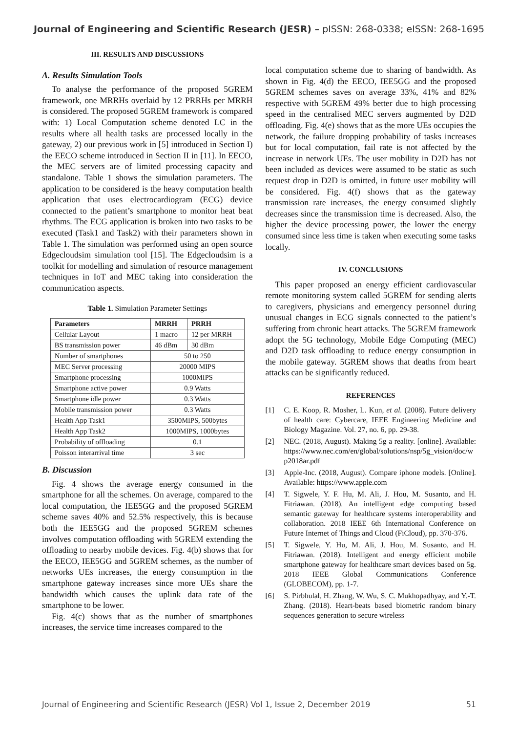Journal of Engineering and Scientific Research (JESR) – pISSN: 268-0338; eISSN: 268-1695
III. RESULTS AND DISCUSSIONS
A. Results Simulation Tools
To analyse the performance of the proposed 5GREM framework, one MRRHs overlaid by 12 PRRHs per MRRH is considered. The proposed 5GREM framework is compared with: 1) Local Computation scheme denoted LC in the results where all health tasks are processed locally in the gateway, 2) our previous work in [5] introduced in Section I) the EECO scheme introduced in Section II in [11]. In EECO, the MEC servers are of limited processing capacity and standalone. Table 1 shows the simulation parameters. The application to be considered is the heavy computation health application that uses electrocardiogram (ECG) device connected to the patient’s smartphone to monitor heat beat rhythms. The ECG application is broken into two tasks to be executed (Task1 and Task2) with their parameters shown in Table 1. The simulation was performed using an open source Edgecloudsim simulation tool [15]. The Edgecloudsim is a toolkit for modelling and simulation of resource management techniques in IoT and MEC taking into consideration the communication aspects.
Table 1. Simulation Parameter Settings
| Parameters | MRRH | PRRH |
| --- | --- | --- |
| Cellular Layout | 1 macro | 12 per MRRH |
| BS transmission power | 46 dBm | 30 dBm |
| Number of smartphones | 50 to 250 | |
| MEC Server processing | 20000 MIPS | |
| Smartphone processing | 1000MIPS | |
| Smartphone active power | 0.9 Watts | |
| Smartphone idle power | 0.3 Watts | |
| Mobile transmission power | 0.3 Watts | |
| Health App Task1 | 3500MIPS, 500bytes | |
| Health App Task2 | 1000MIPS, 1000bytes | |
| Probability of offloading | 0.1 | |
| Poisson interarrival time | 3 sec | |
B. Discussion
Fig. 4 shows the average energy consumed in the smartphone for all the schemes. On average, compared to the local computation, the IEE5GG and the proposed 5GREM scheme saves 40% and 52.5% respectively, this is because both the IEE5GG and the proposed 5GREM schemes involves computation offloading with 5GREM extending the offloading to nearby mobile devices. Fig. 4(b) shows that for the EECO, IEE5GG and 5GREM schemes, as the number of networks UEs increases, the energy consumption in the smartphone gateway increases since more UEs share the bandwidth which causes the uplink data rate of the smartphone to be lower.
Fig. 4(c) shows that as the number of smartphones increases, the service time increases compared to the
local computation scheme due to sharing of bandwidth. As shown in Fig. 4(d) the EECO, IEE5GG and the proposed 5GREM schemes saves on average 33%, 41% and 82% respective with 5GREM 49% better due to high processing speed in the centralised MEC servers augmented by D2D offloading. Fig. 4(e) shows that as the more UEs occupies the network, the failure dropping probability of tasks increases but for local computation, fail rate is not affected by the increase in network UEs. The user mobility in D2D has not been included as devices were assumed to be static as such request drop in D2D is omitted, in future user mobility will be considered. Fig. 4(f) shows that as the gateway transmission rate increases, the energy consumed slightly decreases since the transmission time is decreased. Also, the higher the device processing power, the lower the energy consumed since less time is taken when executing some tasks locally.
IV. CONCLUSIONS
This paper proposed an energy efficient cardiovascular remote monitoring system called 5GREM for sending alerts to caregivers, physicians and emergency personnel during unusual changes in ECG signals connected to the patient’s suffering from chronic heart attacks. The 5GREM framework adopt the 5G technology, Mobile Edge Computing (MEC) and D2D task offloading to reduce energy consumption in the mobile gateway. 5GREM shows that deaths from heart attacks can be significantly reduced.
REFERENCES
[1] C. E. Koop, R. Mosher, L. Kun, et al. (2008). Future delivery of health care: Cybercare, IEEE Engineering Medicine and Biology Magazine. Vol. 27, no. 6, pp. 29-38.
[2] NEC. (2018, August). Making 5g a reality. [online]. Available: https://www.nec.com/en/global/solutions/nsp/5g_vision/doc/w p2018ar.pdf
[3] Apple-Inc. (2018, August). Compare iphone models. [Online]. Available: https://www.apple.com
[4] T. Sigwele, Y. F. Hu, M. Ali, J. Hou, M. Susanto, and H. Fitriawan. (2018). An intelligent edge computing based semantic gateway for healthcare systems interoperability and collaboration. 2018 IEEE 6th International Conference on Future Internet of Things and Cloud (FiCloud), pp. 370-376.
[5] T. Sigwele, Y. Hu, M. Ali, J. Hou, M. Susanto, and H. Fitriawan. (2018). Intelligent and energy efficient mobile smartphone gateway for healthcare smart devices based on 5g. 2018 IEEE Global Communications Conference (GLOBECOM), pp. 1-7.
[6] S. Pirbhulal, H. Zhang, W. Wu, S. C. Mukhopadhyay, and Y.-T. Zhang. (2018). Heart-beats based biometric random binary sequences generation to secure wireless
Journal of Engineering and Scientific Research (JESR) Vol 1, Issue 2, December 2019 51